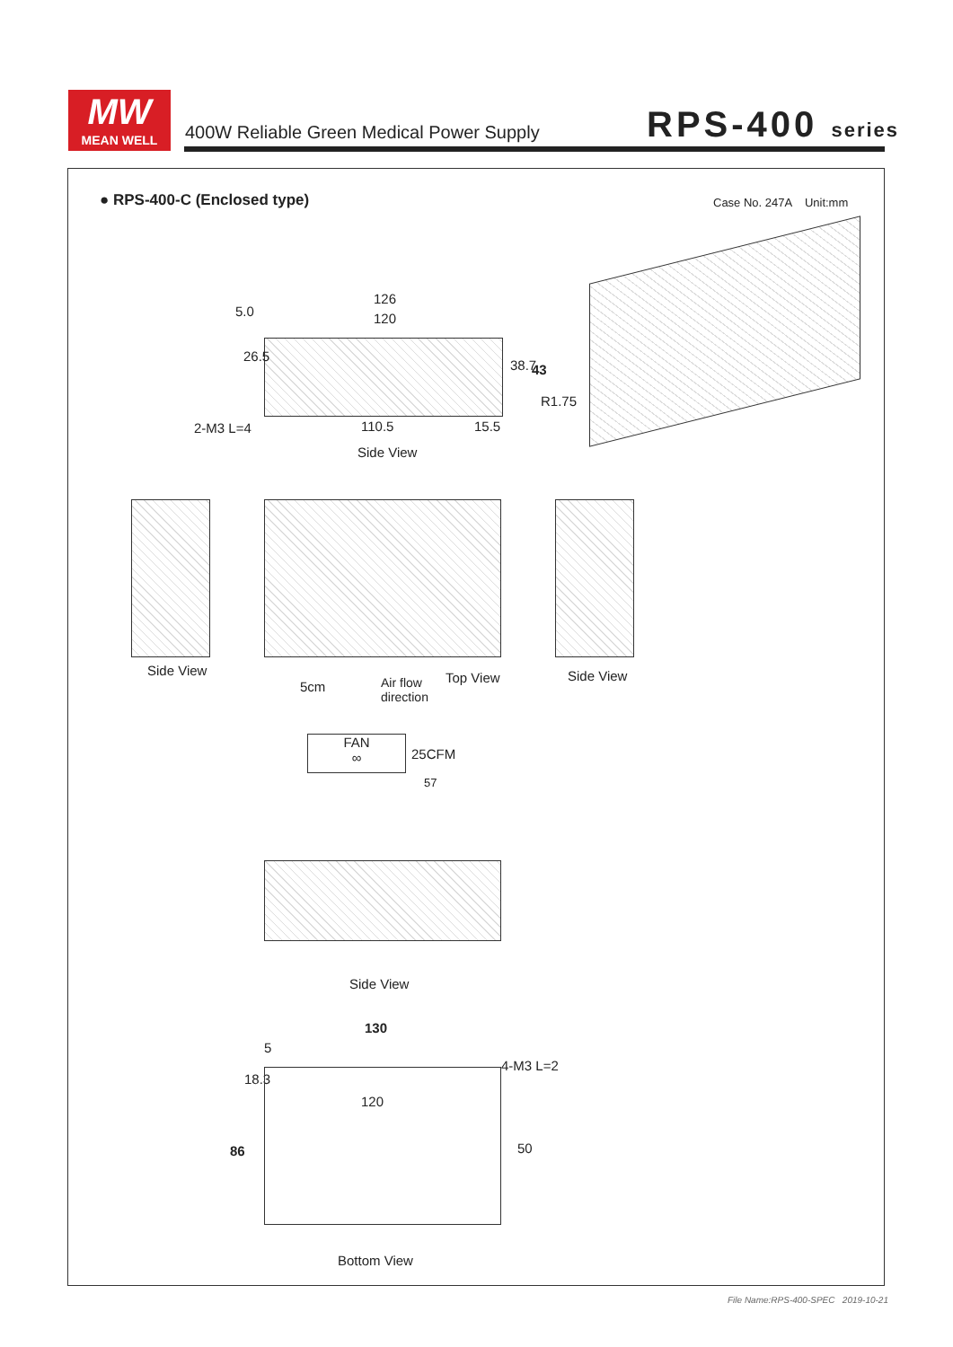MW
MEAN WELL
400W Reliable Green Medical Power Supply
RPS-400 series
● RPS-400-C (Enclosed type) Case No. 247A Unit:mm
5.0
126
120
26.5
38.7 43
2-M3 L=4
R1.75
110.5 15.5
Side View
Side View Side View
5cm
Air flow
direction
Top View
FAN
∞
25CFM
57
Side View
130
5
18.3
4-M3 L=2
120
86 50
Bottom View
File Name:RPS-400-SPEC 2019-10-21